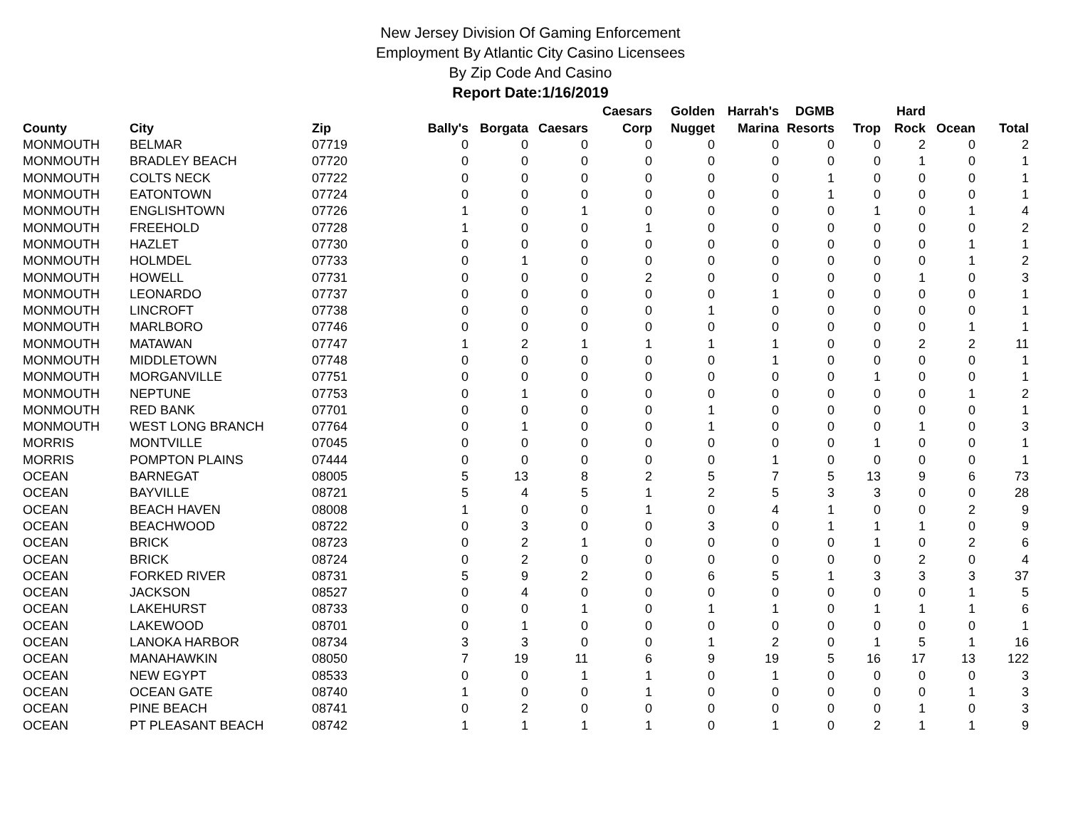New Jersey Division Of Gaming Enforcement
Employment By Atlantic City Casino Licensees
By Zip Code And Casino
Report Date:1/16/2019
| County | City | Zip | Bally's | Borgata | Caesars | Caesars Corp | Golden Nugget | Harrah's Marina | DGMB Resorts | Trop | Hard Rock | Ocean | Total |
| --- | --- | --- | --- | --- | --- | --- | --- | --- | --- | --- | --- | --- | --- |
| MONMOUTH | BELMAR | 07719 | 0 | 0 | 0 | 0 | 0 | 0 | 0 | 0 | 2 | 0 | 2 |
| MONMOUTH | BRADLEY BEACH | 07720 | 0 | 0 | 0 | 0 | 0 | 0 | 0 | 0 | 1 | 0 | 1 |
| MONMOUTH | COLTS NECK | 07722 | 0 | 0 | 0 | 0 | 0 | 0 | 1 | 0 | 0 | 0 | 1 |
| MONMOUTH | EATONTOWN | 07724 | 0 | 0 | 0 | 0 | 0 | 0 | 1 | 0 | 0 | 0 | 1 |
| MONMOUTH | ENGLISHTOWN | 07726 | 1 | 0 | 1 | 0 | 0 | 0 | 0 | 1 | 0 | 1 | 4 |
| MONMOUTH | FREEHOLD | 07728 | 1 | 0 | 0 | 1 | 0 | 0 | 0 | 0 | 0 | 0 | 2 |
| MONMOUTH | HAZLET | 07730 | 0 | 0 | 0 | 0 | 0 | 0 | 0 | 0 | 0 | 1 | 1 |
| MONMOUTH | HOLMDEL | 07733 | 0 | 1 | 0 | 0 | 0 | 0 | 0 | 0 | 0 | 1 | 2 |
| MONMOUTH | HOWELL | 07731 | 0 | 0 | 0 | 2 | 0 | 0 | 0 | 0 | 1 | 0 | 3 |
| MONMOUTH | LEONARDO | 07737 | 0 | 0 | 0 | 0 | 0 | 1 | 0 | 0 | 0 | 0 | 1 |
| MONMOUTH | LINCROFT | 07738 | 0 | 0 | 0 | 0 | 1 | 0 | 0 | 0 | 0 | 0 | 1 |
| MONMOUTH | MARLBORO | 07746 | 0 | 0 | 0 | 0 | 0 | 0 | 0 | 0 | 0 | 1 | 1 |
| MONMOUTH | MATAWAN | 07747 | 1 | 2 | 1 | 1 | 1 | 1 | 0 | 0 | 2 | 2 | 11 |
| MONMOUTH | MIDDLETOWN | 07748 | 0 | 0 | 0 | 0 | 0 | 1 | 0 | 0 | 0 | 0 | 1 |
| MONMOUTH | MORGANVILLE | 07751 | 0 | 0 | 0 | 0 | 0 | 0 | 0 | 1 | 0 | 0 | 1 |
| MONMOUTH | NEPTUNE | 07753 | 0 | 1 | 0 | 0 | 0 | 0 | 0 | 0 | 0 | 1 | 2 |
| MONMOUTH | RED BANK | 07701 | 0 | 0 | 0 | 0 | 1 | 0 | 0 | 0 | 0 | 0 | 1 |
| MONMOUTH | WEST LONG BRANCH | 07764 | 0 | 1 | 0 | 0 | 1 | 0 | 0 | 0 | 1 | 0 | 3 |
| MORRIS | MONTVILLE | 07045 | 0 | 0 | 0 | 0 | 0 | 0 | 0 | 1 | 0 | 0 | 1 |
| MORRIS | POMPTON PLAINS | 07444 | 0 | 0 | 0 | 0 | 0 | 1 | 0 | 0 | 0 | 0 | 1 |
| OCEAN | BARNEGAT | 08005 | 5 | 13 | 8 | 2 | 5 | 7 | 5 | 13 | 9 | 6 | 73 |
| OCEAN | BAYVILLE | 08721 | 5 | 4 | 5 | 1 | 2 | 5 | 3 | 3 | 0 | 0 | 28 |
| OCEAN | BEACH HAVEN | 08008 | 1 | 0 | 0 | 1 | 0 | 4 | 1 | 0 | 0 | 2 | 9 |
| OCEAN | BEACHWOOD | 08722 | 0 | 3 | 0 | 0 | 3 | 0 | 1 | 1 | 1 | 0 | 9 |
| OCEAN | BRICK | 08723 | 0 | 2 | 1 | 0 | 0 | 0 | 0 | 1 | 0 | 2 | 6 |
| OCEAN | BRICK | 08724 | 0 | 2 | 0 | 0 | 0 | 0 | 0 | 0 | 2 | 0 | 4 |
| OCEAN | FORKED RIVER | 08731 | 5 | 9 | 2 | 0 | 6 | 5 | 1 | 3 | 3 | 3 | 37 |
| OCEAN | JACKSON | 08527 | 0 | 4 | 0 | 0 | 0 | 0 | 0 | 0 | 0 | 1 | 5 |
| OCEAN | LAKEHURST | 08733 | 0 | 0 | 1 | 0 | 1 | 1 | 0 | 1 | 1 | 1 | 6 |
| OCEAN | LAKEWOOD | 08701 | 0 | 1 | 0 | 0 | 0 | 0 | 0 | 0 | 0 | 0 | 1 |
| OCEAN | LANOKA HARBOR | 08734 | 3 | 3 | 0 | 0 | 1 | 2 | 0 | 1 | 5 | 1 | 16 |
| OCEAN | MANAHAWKIN | 08050 | 7 | 19 | 11 | 6 | 9 | 19 | 5 | 16 | 17 | 13 | 122 |
| OCEAN | NEW EGYPT | 08533 | 0 | 0 | 1 | 1 | 0 | 1 | 0 | 0 | 0 | 0 | 3 |
| OCEAN | OCEAN GATE | 08740 | 1 | 0 | 0 | 1 | 0 | 0 | 0 | 0 | 0 | 1 | 3 |
| OCEAN | PINE BEACH | 08741 | 0 | 2 | 0 | 0 | 0 | 0 | 0 | 0 | 1 | 0 | 3 |
| OCEAN | PT PLEASANT BEACH | 08742 | 1 | 1 | 1 | 1 | 0 | 1 | 0 | 2 | 1 | 1 | 9 |